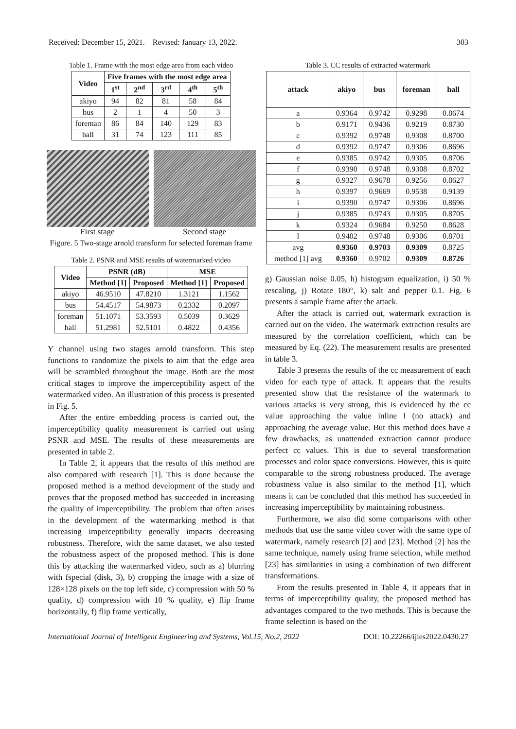Received: December 15, 2021. Revised: January 13, 2022. 303
Table 1. Frame with the most edge area from each video
| Video | Five frames with the most edge area | | | | |
| --- | --- | --- | --- | --- | --- |
| | 1<sup>st</sup> | 2<sup>nd</sup> | 3<sup>rd</sup> | 4<sup>th</sup> | 5<sup>th</sup> |
| akiyo | 94 | 82 | 81 | 58 | 84 |
| bus | 2 | 1 | 4 | 50 | 3 |
| foreman | 86 | 84 | 140 | 129 | 83 |
| hall | 31 | 74 | 123 | 111 | 85 |
First stage Second stage
Figure. 5 Two-stage arnold transform for selected foreman frame
Table 2. PSNR and MSE results of watermarked video
| Video | PSNR (dB) | | MSE | |
| --- | --- | --- | --- | --- |
| | Method [1] | Proposed | Method [1] | Proposed |
| akiyo | 46.9510 | 47.8210 | 1.3121 | 1.1562 |
| bus | 54.4517 | 54.9873 | 0.2332 | 0.2097 |
| foreman | 51.1071 | 53.3593 | 0.5039 | 0.3629 |
| hall | 51.2981 | 52.5101 | 0.4822 | 0.4356 |
Y channel using two stages arnold transform. This step functions to randomize the pixels to aim that the edge area will be scrambled throughout the image. Both are the most critical stages to improve the imperceptibility aspect of the watermarked video. An illustration of this process is presented in Fig. 5.
After the entire embedding process is carried out, the imperceptibility quality measurement is carried out using PSNR and MSE. The results of these measurements are presented in table 2.
In Table 2, it appears that the results of this method are also compared with research [1]. This is done because the proposed method is a method development of the study and proves that the proposed method has succeeded in increasing the quality of imperceptibility. The problem that often arises in the development of the watermarking method is that increasing imperceptibility generally impacts decreasing robustness. Therefore, with the same dataset, we also tested the robustness aspect of the proposed method. This is done this by attacking the watermarked video, such as a) blurring with fspecial (disk, 3), b) cropping the image with a size of 128×128 pixels on the top left side, c) compression with 50 % quality, d) compression with 10 % quality, e) flip frame horizontally, f) flip frame vertically,
Table 3. CC results of extracted watermark
| attack | akiyo | bus | foreman | hall |
| --- | --- | --- | --- | --- |
| a | 0.9364 | 0.9742 | 0.9298 | 0.8674 |
| b | 0.9171 | 0.9436 | 0.9219 | 0.8730 |
| c | 0.9392 | 0.9748 | 0.9308 | 0.8700 |
| d | 0.9392 | 0.9747 | 0.9306 | 0.8696 |
| e | 0.9385 | 0.9742 | 0.9305 | 0.8706 |
| f | 0.9390 | 0.9748 | 0.9308 | 0.8702 |
| g | 0.9327 | 0.9678 | 0.9256 | 0.8627 |
| h | 0.9397 | 0.9669 | 0.9538 | 0.9139 |
| i | 0.9390 | 0.9747 | 0.9306 | 0.8696 |
| j | 0.9385 | 0.9743 | 0.9305 | 0.8705 |
| k | 0.9324 | 0.9684 | 0.9250 | 0.8628 |
| l | 0.9402 | 0.9748 | 0.9306 | 0.8701 |
| avg | 0.9360 | 0.9703 | 0.9309 | 0.8725 |
| method [1] avg | 0.9360 | 0.9702 | 0.9309 | 0.8726 |
g) Gaussian noise 0.05, h) histogram equalization, i) 50 % rescaling, j) Rotate 180°, k) salt and pepper 0.1. Fig. 6 presents a sample frame after the attack.
After the attack is carried out, watermark extraction is carried out on the video. The watermark extraction results are measured by the correlation coefficient, which can be measured by Eq. (22). The measurement results are presented in table 3.
Table 3 presents the results of the cc measurement of each video for each type of attack. It appears that the results presented show that the resistance of the watermark to various attacks is very strong, this is evidenced by the cc value approaching the value inline l (no attack) and approaching the average value. But this method does have a few drawbacks, as unattended extraction cannot produce perfect cc values. This is due to several transformation processes and color space conversions. However, this is quite comparable to the strong robustness produced. The average robustness value is also similar to the method [1], which means it can be concluded that this method has succeeded in increasing imperceptibility by maintaining robustness.
Furthermore, we also did some comparisons with other methods that use the same video cover with the same type of watermark, namely research [2] and [23]. Method [2] has the same technique, namely using frame selection, while method [23] has similarities in using a combination of two different transformations.
From the results presented in Table 4, it appears that in terms of imperceptibility quality, the proposed method has advantages compared to the two methods. This is because the frame selection is based on the
International Journal of Intelligent Engineering and Systems, Vol.15, No.2, 2022 DOI: 10.22266/ijies2022.0430.27